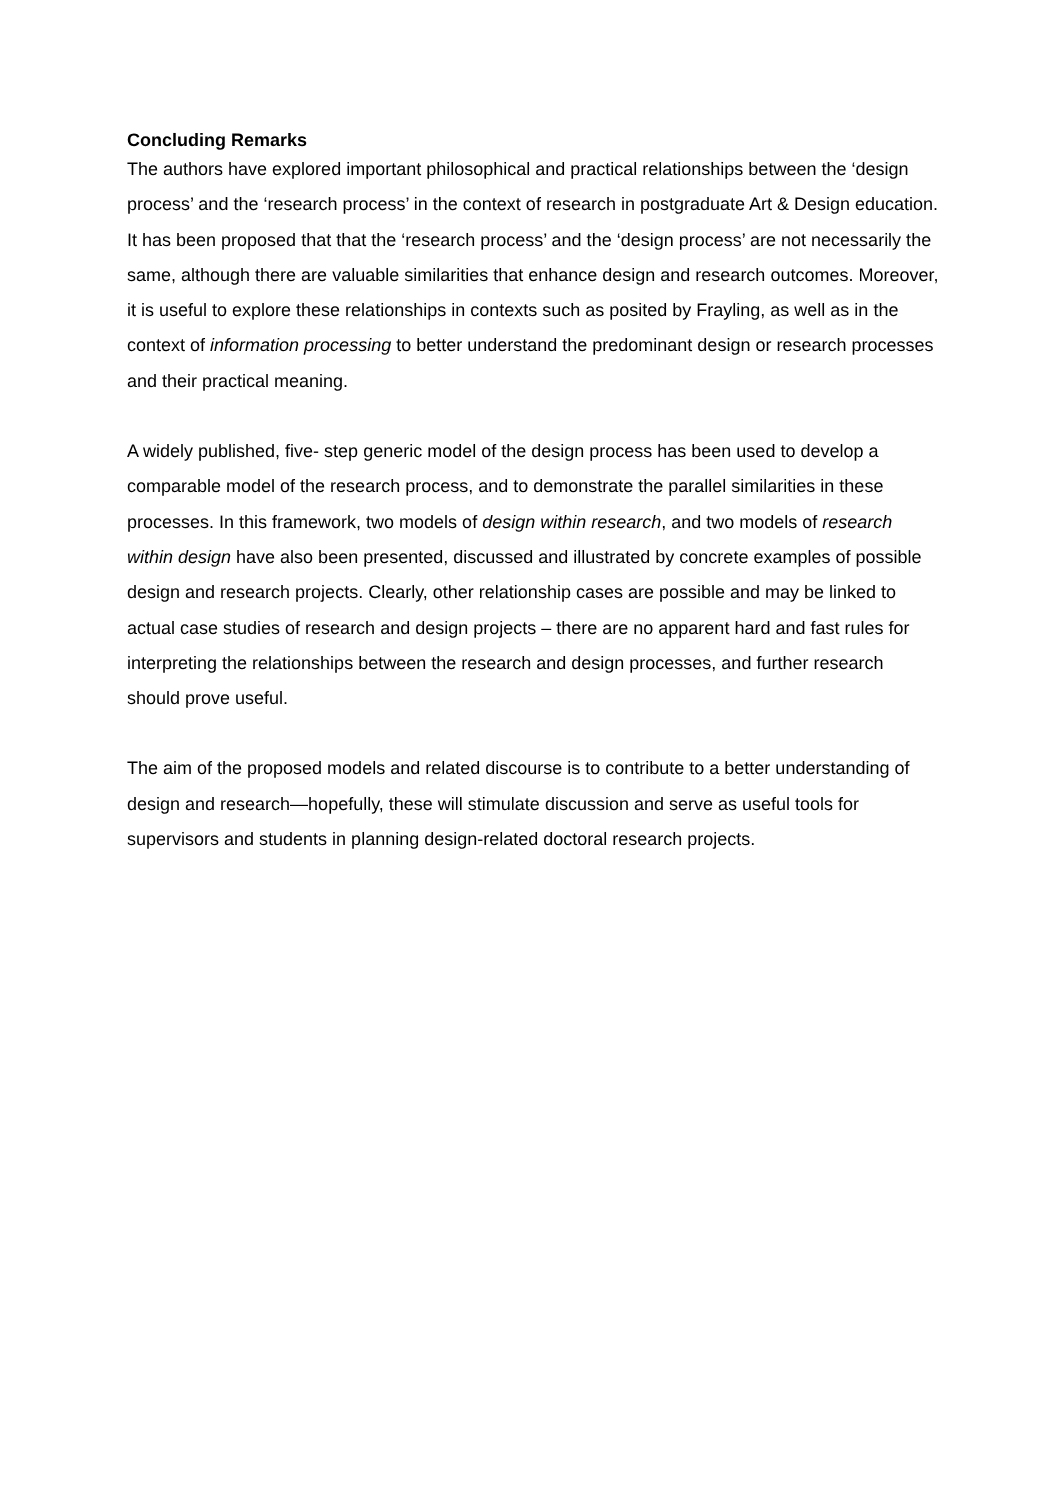Concluding Remarks
The authors have explored important philosophical and practical relationships between the ‘design process’ and the ‘research process’ in the context of research in postgraduate Art & Design education. It has been proposed that that the ‘research process’ and the ‘design process’ are not necessarily the same, although there are valuable similarities that enhance design and research outcomes. Moreover, it is useful to explore these relationships in contexts such as posited by Frayling, as well as in the context of information processing to better understand the predominant design or research processes and their practical meaning.
A widely published, five- step generic model of the design process has been used to develop a comparable model of the research process, and to demonstrate the parallel similarities in these processes. In this framework, two models of design within research, and two models of research within design have also been presented, discussed and illustrated by concrete examples of possible design and research projects. Clearly, other relationship cases are possible and may be linked to actual case studies of research and design projects – there are no apparent hard and fast rules for interpreting the relationships between the research and design processes, and further research should prove useful.
The aim of the proposed models and related discourse is to contribute to a better understanding of design and research—hopefully, these will stimulate discussion and serve as useful tools for supervisors and students in planning design-related doctoral research projects.